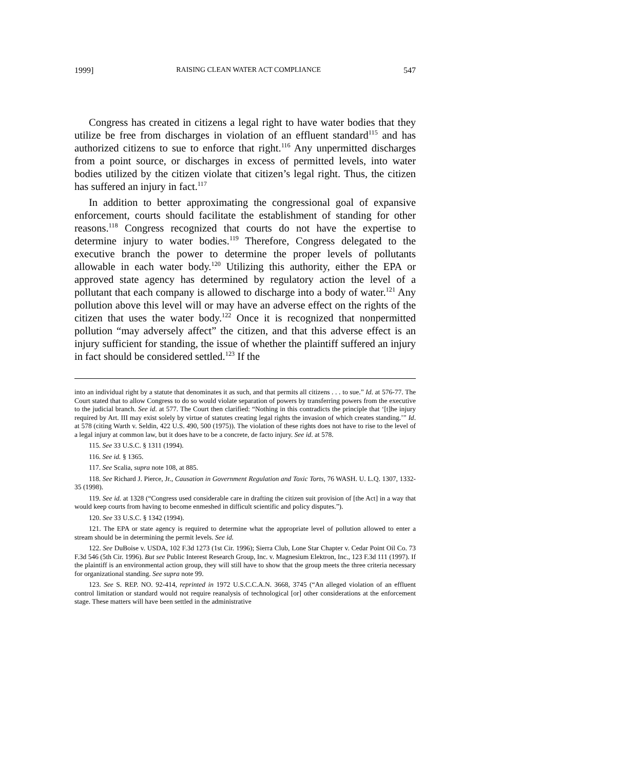1999] RAISING CLEAN WATER ACT COMPLIANCE 547
Congress has created in citizens a legal right to have water bodies that they utilize be free from discharges in violation of an effluent standard<sup>115</sup> and has authorized citizens to sue to enforce that right.<sup>116</sup> Any unpermitted discharges from a point source, or discharges in excess of permitted levels, into water bodies utilized by the citizen violate that citizen’s legal right. Thus, the citizen has suffered an injury in fact.<sup>117</sup>
In addition to better approximating the congressional goal of expansive enforcement, courts should facilitate the establishment of standing for other reasons.<sup>118</sup> Congress recognized that courts do not have the expertise to determine injury to water bodies.<sup>119</sup> Therefore, Congress delegated to the executive branch the power to determine the proper levels of pollutants allowable in each water body.<sup>120</sup> Utilizing this authority, either the EPA or approved state agency has determined by regulatory action the level of a pollutant that each company is allowed to discharge into a body of water.<sup>121</sup> Any pollution above this level will or may have an adverse effect on the rights of the citizen that uses the water body.<sup>122</sup> Once it is recognized that nonpermitted pollution “may adversely affect” the citizen, and that this adverse effect is an injury sufficient for standing, the issue of whether the plaintiff suffered an injury in fact should be considered settled.<sup>123</sup> If the
into an individual right by a statute that denominates it as such, and that permits all citizens . . . to sue.” Id. at 576-77. The Court stated that to allow Congress to do so would violate separation of powers by transferring powers from the executive to the judicial branch. See id. at 577. The Court then clarified: “Nothing in this contradicts the principle that ‘[t]he injury required by Art. III may exist solely by virtue of statutes creating legal rights the invasion of which creates standing.’” Id. at 578 (citing Warth v. Seldin, 422 U.S. 490, 500 (1975)). The violation of these rights does not have to rise to the level of a legal injury at common law, but it does have to be a concrete, de facto injury. See id. at 578.
115. See 33 U.S.C. § 1311 (1994).
116. See id. § 1365.
117. See Scalia, supra note 108, at 885.
118. See Richard J. Pierce, Jr., Causation in Government Regulation and Toxic Torts, 76 WASH. U. L.Q. 1307, 1332-35 (1998).
119. See id. at 1328 (“Congress used considerable care in drafting the citizen suit provision of [the Act] in a way that would keep courts from having to become enmeshed in difficult scientific and policy disputes.”).
120. See 33 U.S.C. § 1342 (1994).
121. The EPA or state agency is required to determine what the appropriate level of pollution allowed to enter a stream should be in determining the permit levels. See id.
122. See DuBoise v. USDA, 102 F.3d 1273 (1st Cir. 1996); Sierra Club, Lone Star Chapter v. Cedar Point Oil Co. 73 F.3d 546 (5th Cir. 1996). But see Public Interest Research Group, Inc. v. Magnesium Elektron, Inc., 123 F.3d 111 (1997). If the plaintiff is an environmental action group, they will still have to show that the group meets the three criteria necessary for organizational standing. See supra note 99.
123. See S. REP. NO. 92-414, reprinted in 1972 U.S.C.C.A.N. 3668, 3745 (“An alleged violation of an effluent control limitation or standard would not require reanalysis of technological [or] other considerations at the enforcement stage. These matters will have been settled in the administrative